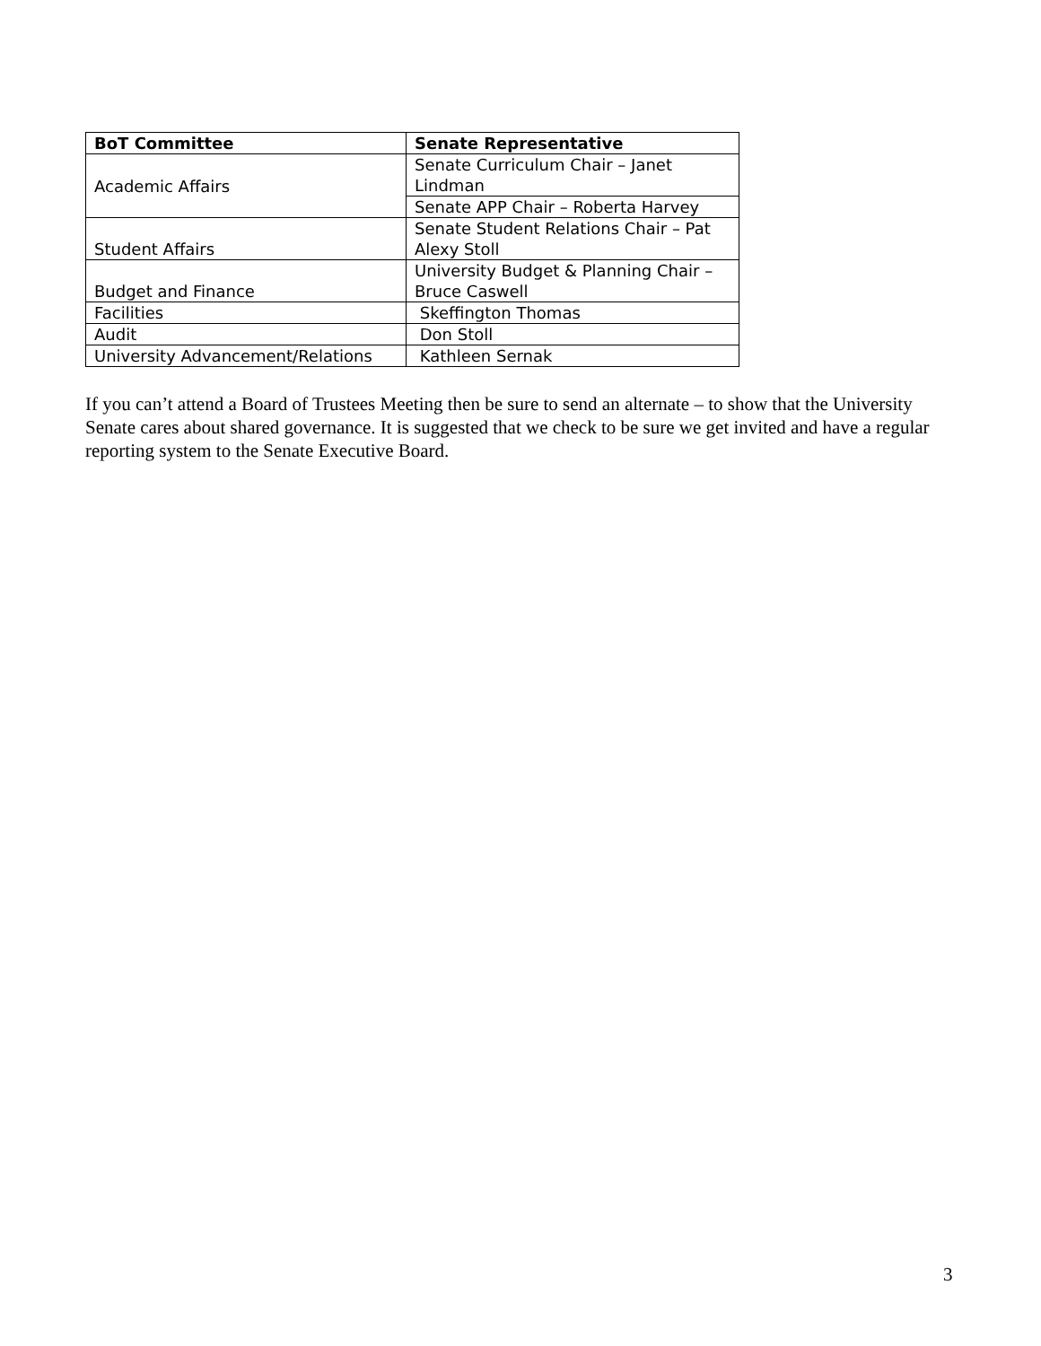| BoT Committee | Senate Representative |
| --- | --- |
| Academic Affairs | Senate Curriculum Chair – Janet Lindman |
| | Senate APP Chair – Roberta Harvey |
| Student Affairs | Senate Student Relations Chair – Pat Alexy Stoll |
| Budget and Finance | University Budget & Planning Chair – Bruce Caswell |
| Facilities | Skeffington Thomas |
| Audit | Don Stoll |
| University Advancement/Relations | Kathleen Sernak |
If you can’t attend a Board of Trustees Meeting then be sure to send an alternate – to show that the University Senate cares about shared governance. It is suggested that we check to be sure we get invited and have a regular reporting system to the Senate Executive Board.
3